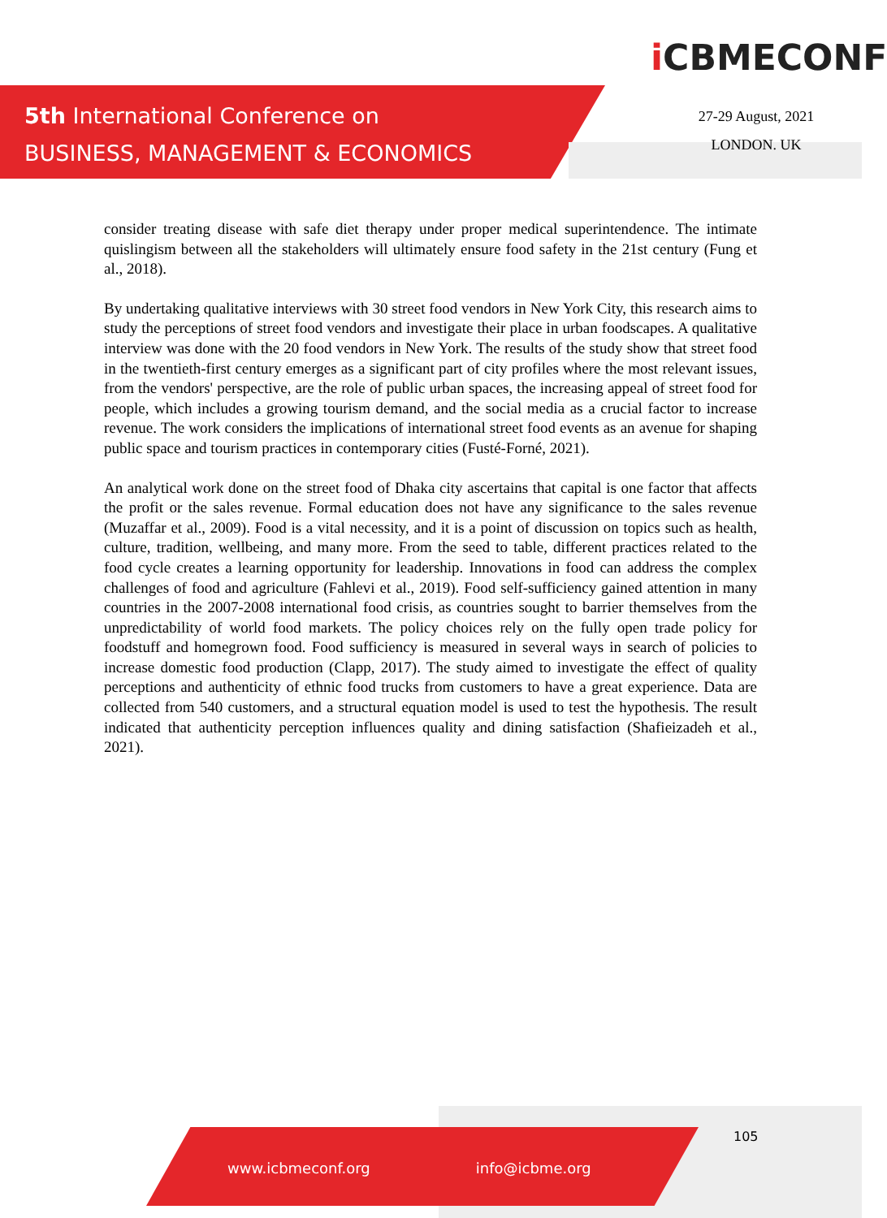5th International Conference on
BUSINESS, MANAGEMENT & ECONOMICS
i CBMECONF
27-29 August, 2021
LONDON. UK
consider treating disease with safe diet therapy under proper medical superintendence. The intimate quislingism between all the stakeholders will ultimately ensure food safety in the 21st century (Fung et al., 2018).
By undertaking qualitative interviews with 30 street food vendors in New York City, this research aims to study the perceptions of street food vendors and investigate their place in urban foodscapes. A qualitative interview was done with the 20 food vendors in New York. The results of the study show that street food in the twentieth-first century emerges as a significant part of city profiles where the most relevant issues, from the vendors' perspective, are the role of public urban spaces, the increasing appeal of street food for people, which includes a growing tourism demand, and the social media as a crucial factor to increase revenue. The work considers the implications of international street food events as an avenue for shaping public space and tourism practices in contemporary cities (Fusté-Forné, 2021).
An analytical work done on the street food of Dhaka city ascertains that capital is one factor that affects the profit or the sales revenue. Formal education does not have any significance to the sales revenue (Muzaffar et al., 2009). Food is a vital necessity, and it is a point of discussion on topics such as health, culture, tradition, wellbeing, and many more. From the seed to table, different practices related to the food cycle creates a learning opportunity for leadership. Innovations in food can address the complex challenges of food and agriculture (Fahlevi et al., 2019). Food self-sufficiency gained attention in many countries in the 2007-2008 international food crisis, as countries sought to barrier themselves from the unpredictability of world food markets. The policy choices rely on the fully open trade policy for foodstuff and homegrown food. Food sufficiency is measured in several ways in search of policies to increase domestic food production (Clapp, 2017). The study aimed to investigate the effect of quality perceptions and authenticity of ethnic food trucks from customers to have a great experience. Data are collected from 540 customers, and a structural equation model is used to test the hypothesis. The result indicated that authenticity perception influences quality and dining satisfaction (Shafieizadeh et al., 2021).
105
www.icbmeconf.org info@icbme.org